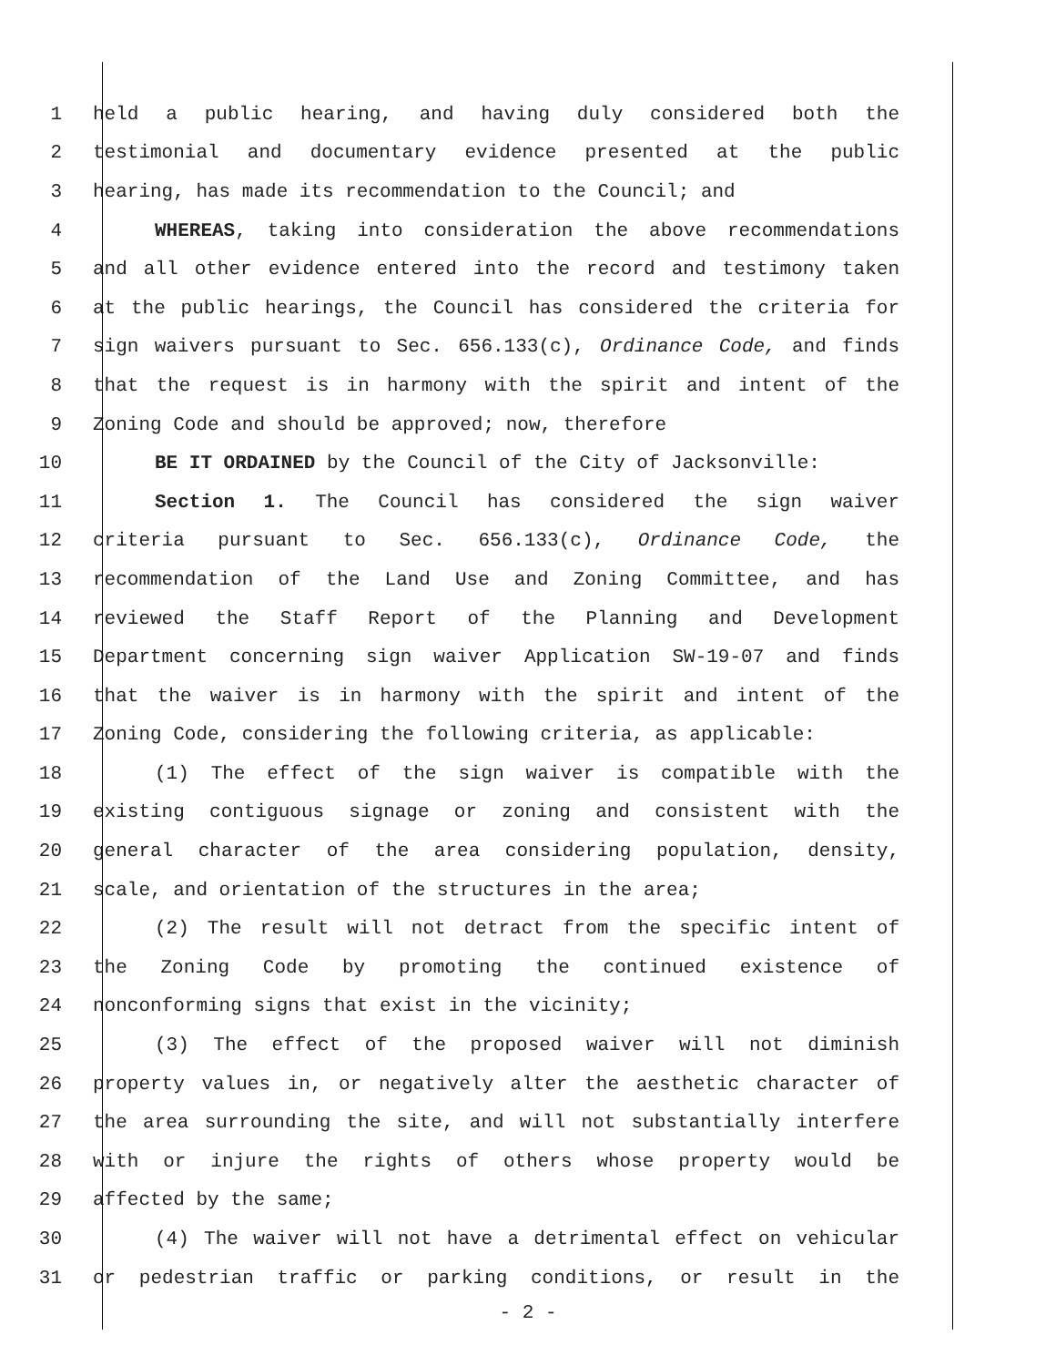1 held a public hearing, and having duly considered both the
2 testimonial and documentary evidence presented at the public
3 hearing, has made its recommendation to the Council; and
4 WHEREAS, taking into consideration the above recommendations
5 and all other evidence entered into the record and testimony taken
6 at the public hearings, the Council has considered the criteria for
7 sign waivers pursuant to Sec. 656.133(c), Ordinance Code, and finds
8 that the request is in harmony with the spirit and intent of the
9 Zoning Code and should be approved; now, therefore
10 BE IT ORDAINED by the Council of the City of Jacksonville:
11 Section 1. The Council has considered the sign waiver
12 criteria pursuant to Sec. 656.133(c), Ordinance Code, the
13 recommendation of the Land Use and Zoning Committee, and has
14 reviewed the Staff Report of the Planning and Development
15 Department concerning sign waiver Application SW-19-07 and finds
16 that the waiver is in harmony with the spirit and intent of the
17 Zoning Code, considering the following criteria, as applicable:
18 (1) The effect of the sign waiver is compatible with the
19 existing contiguous signage or zoning and consistent with the
20 general character of the area considering population, density,
21 scale, and orientation of the structures in the area;
22 (2) The result will not detract from the specific intent of
23 the Zoning Code by promoting the continued existence of
24 nonconforming signs that exist in the vicinity;
25 (3) The effect of the proposed waiver will not diminish
26 property values in, or negatively alter the aesthetic character of
27 the area surrounding the site, and will not substantially interfere
28 with or injure the rights of others whose property would be
29 affected by the same;
30 (4) The waiver will not have a detrimental effect on vehicular
31 or pedestrian traffic or parking conditions, or result in the
- 2 -